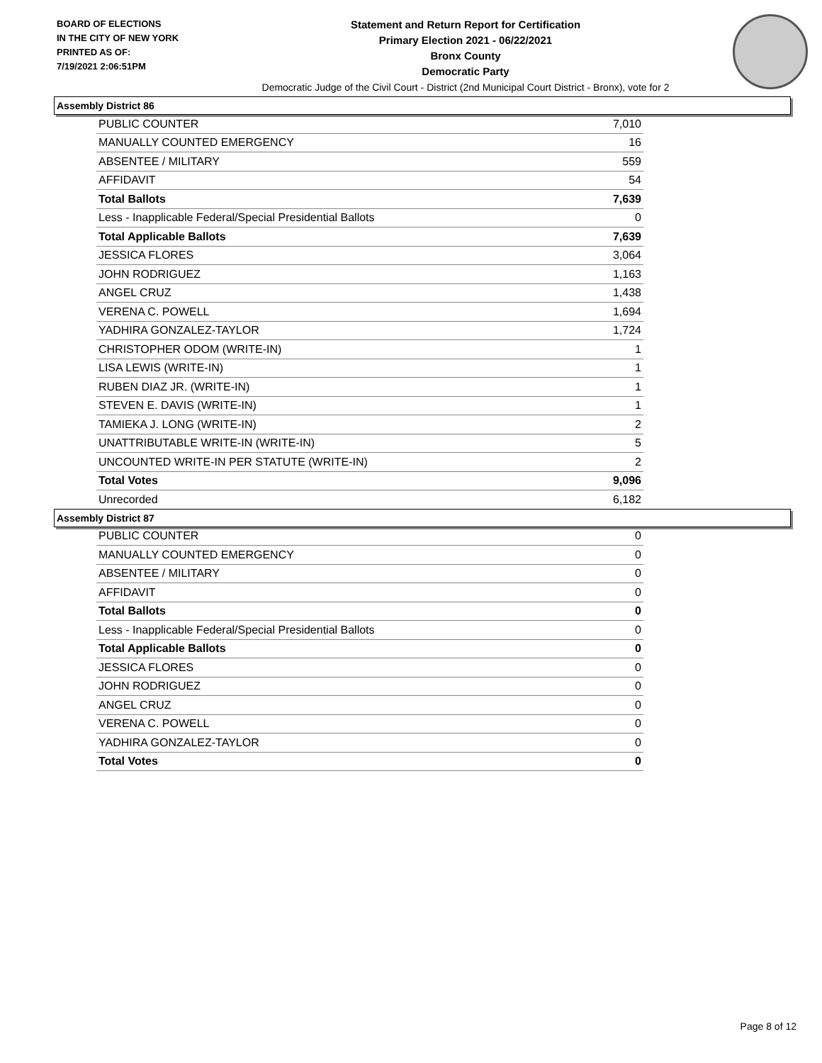BOARD OF ELECTIONS
IN THE CITY OF NEW YORK
PRINTED AS OF:
7/19/2021 2:06:51PM
Statement and Return Report for Certification
Primary Election 2021 - 06/22/2021
Bronx County
Democratic Party
Democratic Judge of the Civil Court - District (2nd Municipal Court District - Bronx), vote for 2
Assembly District 86
| PUBLIC COUNTER | 7,010 |
| MANUALLY COUNTED EMERGENCY | 16 |
| ABSENTEE / MILITARY | 559 |
| AFFIDAVIT | 54 |
| Total Ballots | 7,639 |
| Less - Inapplicable Federal/Special Presidential Ballots | 0 |
| Total Applicable Ballots | 7,639 |
| JESSICA FLORES | 3,064 |
| JOHN RODRIGUEZ | 1,163 |
| ANGEL CRUZ | 1,438 |
| VERENA C. POWELL | 1,694 |
| YADHIRA GONZALEZ-TAYLOR | 1,724 |
| CHRISTOPHER ODOM (WRITE-IN) | 1 |
| LISA LEWIS (WRITE-IN) | 1 |
| RUBEN DIAZ JR. (WRITE-IN) | 1 |
| STEVEN E. DAVIS (WRITE-IN) | 1 |
| TAMIEKA J. LONG (WRITE-IN) | 2 |
| UNATTRIBUTABLE WRITE-IN (WRITE-IN) | 5 |
| UNCOUNTED WRITE-IN PER STATUTE (WRITE-IN) | 2 |
| Total Votes | 9,096 |
| Unrecorded | 6,182 |
Assembly District 87
| PUBLIC COUNTER | 0 |
| MANUALLY COUNTED EMERGENCY | 0 |
| ABSENTEE / MILITARY | 0 |
| AFFIDAVIT | 0 |
| Total Ballots | 0 |
| Less - Inapplicable Federal/Special Presidential Ballots | 0 |
| Total Applicable Ballots | 0 |
| JESSICA FLORES | 0 |
| JOHN RODRIGUEZ | 0 |
| ANGEL CRUZ | 0 |
| VERENA C. POWELL | 0 |
| YADHIRA GONZALEZ-TAYLOR | 0 |
| Total Votes | 0 |
Page 8 of 12